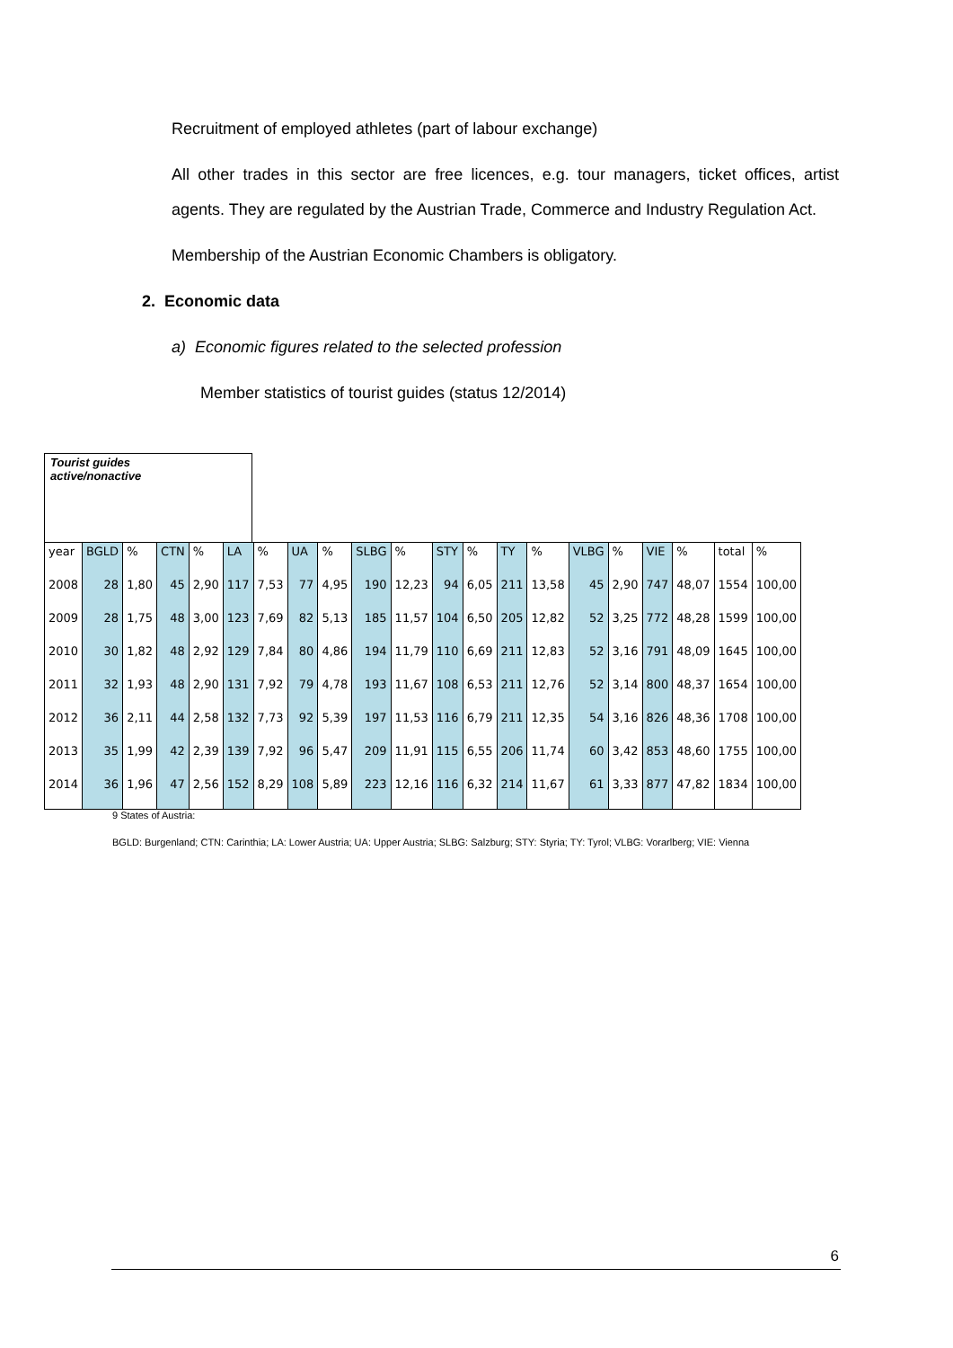Recruitment of employed athletes (part of labour exchange)
All other trades in this sector are free licences, e.g. tour managers, ticket offices, artist agents. They are regulated by the Austrian Trade, Commerce and Industry Regulation Act.
Membership of the Austrian Economic Chambers is obligatory.
2. Economic data
a) Economic figures related to the selected profession
Member statistics of tourist guides (status 12/2014)
Tourist guides
active/nonactive
| year | BGLD | % | CTN | % | LA | % | UA | % | SLBG | % | STY | % | TY | % | VLBG | % | VIE | % | total | % |
| 2008 | 28 | 1,80 | 45 | 2,90 | 117 | 7,53 | 77 | 4,95 | 190 | 12,23 | 94 | 6,05 | 211 | 13,58 | 45 | 2,90 | 747 | 48,07 | 1554 | 100,00 |
| 2009 | 28 | 1,75 | 48 | 3,00 | 123 | 7,69 | 82 | 5,13 | 185 | 11,57 | 104 | 6,50 | 205 | 12,82 | 52 | 3,25 | 772 | 48,28 | 1599 | 100,00 |
| 2010 | 30 | 1,82 | 48 | 2,92 | 129 | 7,84 | 80 | 4,86 | 194 | 11,79 | 110 | 6,69 | 211 | 12,83 | 52 | 3,16 | 791 | 48,09 | 1645 | 100,00 |
| 2011 | 32 | 1,93 | 48 | 2,90 | 131 | 7,92 | 79 | 4,78 | 193 | 11,67 | 108 | 6,53 | 211 | 12,76 | 52 | 3,14 | 800 | 48,37 | 1654 | 100,00 |
| 2012 | 36 | 2,11 | 44 | 2,58 | 132 | 7,73 | 92 | 5,39 | 197 | 11,53 | 116 | 6,79 | 211 | 12,35 | 54 | 3,16 | 826 | 48,36 | 1708 | 100,00 |
| 2013 | 35 | 1,99 | 42 | 2,39 | 139 | 7,92 | 96 | 5,47 | 209 | 11,91 | 115 | 6,55 | 206 | 11,74 | 60 | 3,42 | 853 | 48,60 | 1755 | 100,00 |
| 2014 | 36 | 1,96 | 47 | 2,56 | 152 | 8,29 | 108 | 5,89 | 223 | 12,16 | 116 | 6,32 | 214 | 11,67 | 61 | 3,33 | 877 | 47,82 | 1834 | 100,00 |
9 States of Austria:
BGLD: Burgenland; CTN: Carinthia; LA: Lower Austria; UA: Upper Austria; SLBG: Salzburg; STY: Styria; TY: Tyrol; VLBG: Vorarlberg; VIE: Vienna
6